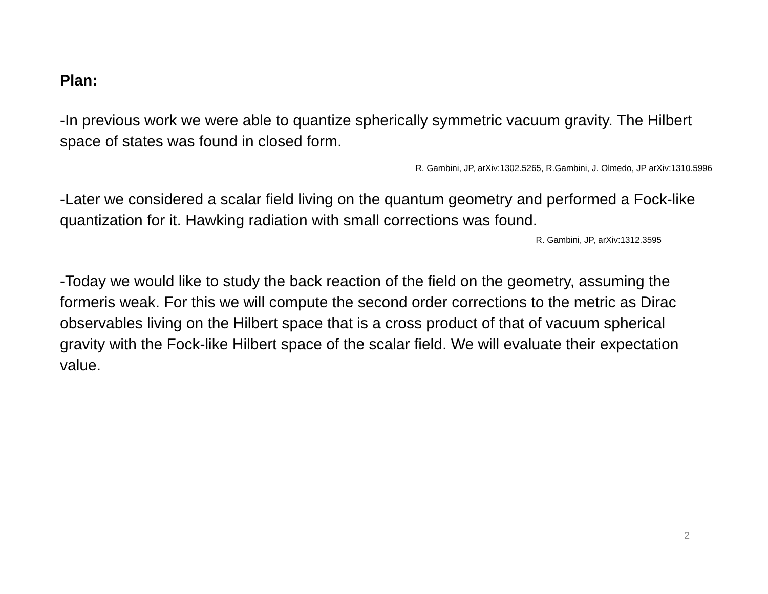Plan:
-In previous work we were able to quantize spherically symmetric vacuum gravity. The Hilbert space of states was found in closed form.
R. Gambini, JP, arXiv:1302.5265, R.Gambini, J. Olmedo, JP arXiv:1310.5996
-Later we considered a scalar field living on the quantum geometry and performed a Fock-like quantization for it. Hawking radiation with small corrections was found.
R. Gambini, JP, arXiv:1312.3595
-Today we would like to study the back reaction of the field on the geometry, assuming the formeris weak. For this we will compute the second order corrections to the metric as Dirac observables living on the Hilbert space that is a cross product of that of vacuum spherical gravity with the Fock-like Hilbert space of the scalar field. We will evaluate their expectation value.
2